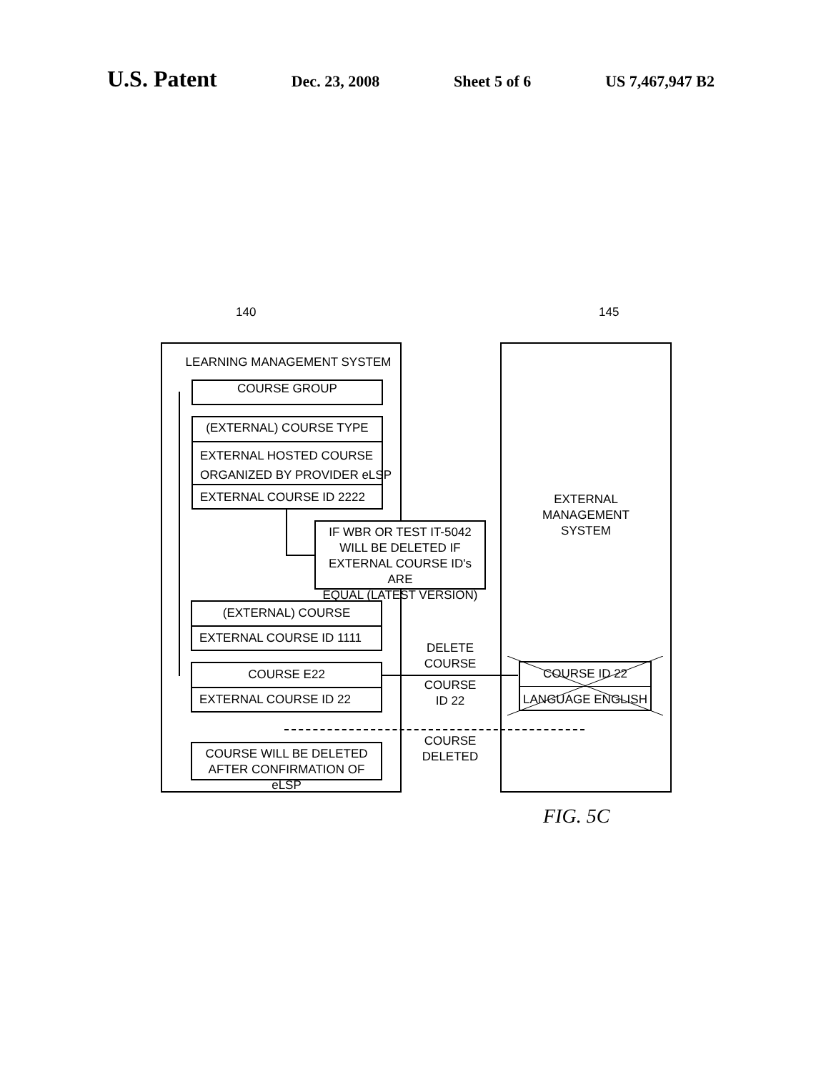U.S. Patent Dec. 23, 2008 Sheet 5 of 6 US 7,467,947 B2
140 145
LEARNING MANAGEMENT SYSTEM
COURSE GROUP
(EXTERNAL) COURSE TYPE
EXTERNAL HOSTED COURSE
ORGANIZED BY PROVIDER eLSP
EXTERNAL COURSE ID 2222
IF WBR OR TEST IT-5042
WILL BE DELETED IF
EXTERNAL COURSE ID's ARE
EQUAL (LATEST VERSION)
EXTERNAL
MANAGEMENT
SYSTEM
(EXTERNAL) COURSE
EXTERNAL COURSE ID 1111
COURSE E22
EXTERNAL COURSE ID 22
DELETE
COURSE
COURSE
ID 22
COURSE ID 22
LANGUAGE ENGLISH
COURSE
DELETED
COURSE WILL BE DELETED
AFTER CONFIRMATION OF eLSP
FIG. 5C